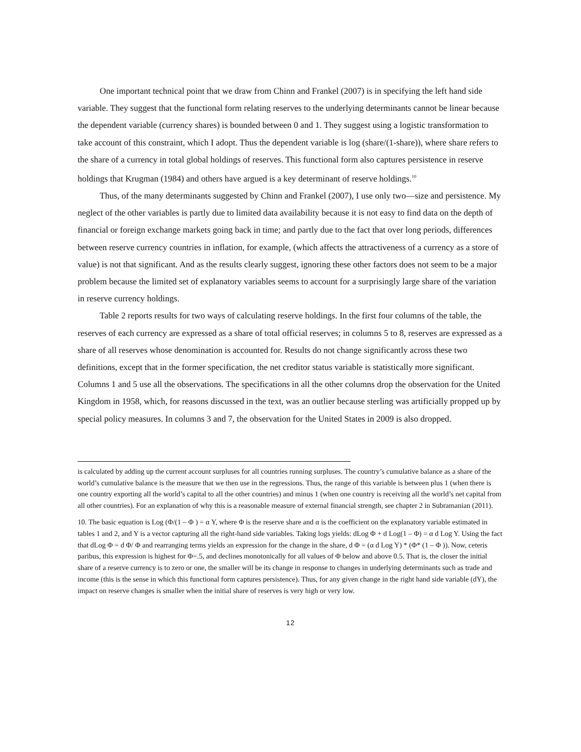One important technical point that we draw from Chinn and Frankel (2007) is in specifying the left hand side variable. They suggest that the functional form relating reserves to the underlying determinants cannot be linear because the dependent variable (currency shares) is bounded between 0 and 1. They suggest using a logistic transformation to take account of this constraint, which I adopt. Thus the dependent variable is log (share/(1-share)), where share refers to the share of a currency in total global holdings of reserves. This functional form also captures persistence in reserve holdings that Krugman (1984) and others have argued is a key determinant of reserve holdings.<sup>10</sup>
Thus, of the many determinants suggested by Chinn and Frankel (2007), I use only two—size and persistence. My neglect of the other variables is partly due to limited data availability because it is not easy to find data on the depth of financial or foreign exchange markets going back in time; and partly due to the fact that over long periods, differences between reserve currency countries in inflation, for example, (which affects the attractiveness of a currency as a store of value) is not that significant. And as the results clearly suggest, ignoring these other factors does not seem to be a major problem because the limited set of explanatory variables seems to account for a surprisingly large share of the variation in reserve currency holdings.
Table 2 reports results for two ways of calculating reserve holdings. In the first four columns of the table, the reserves of each currency are expressed as a share of total official reserves; in columns 5 to 8, reserves are expressed as a share of all reserves whose denomination is accounted for. Results do not change significantly across these two definitions, except that in the former specification, the net creditor status variable is statistically more significant. Columns 1 and 5 use all the observations. The specifications in all the other columns drop the observation for the United Kingdom in 1958, which, for reasons discussed in the text, was an outlier because sterling was artificially propped up by special policy measures. In columns 3 and 7, the observation for the United States in 2009 is also dropped.
is calculated by adding up the current account surpluses for all countries running surpluses. The country’s cumulative balance as a share of the world’s cumulative balance is the measure that we then use in the regressions. Thus, the range of this variable is between plus 1 (when there is one country exporting all the world’s capital to all the other countries) and minus 1 (when one country is receiving all the world’s net capital from all other countries). For an explanation of why this is a reasonable measure of external financial strength, see chapter 2 in Subramanian (2011).
10. The basic equation is Log (Φ/(1 – Φ ) = α Y, where Φ is the reserve share and α is the coefficient on the explanatory variable estimated in tables 1 and 2, and Y is a vector capturing all the right-hand side variables. Taking logs yields: dLog Φ + d Log(1 – Φ) = α d Log Y. Using the fact that dLog Φ = d Φ/ Φ and rearranging terms yields an expression for the change in the share, d Φ = (α d Log Y) * (Φ* (1 – Φ )). Now, ceteris paribus, this expression is highest for Φ=.5, and declines monotonically for all values of Φ below and above 0.5. That is, the closer the initial share of a reserve currency is to zero or one, the smaller will be its change in response to changes in underlying determinants such as trade and income (this is the sense in which this functional form captures persistence). Thus, for any given change in the right hand side variable (dY), the impact on reserve changes is smaller when the initial share of reserves is very high or very low.
12